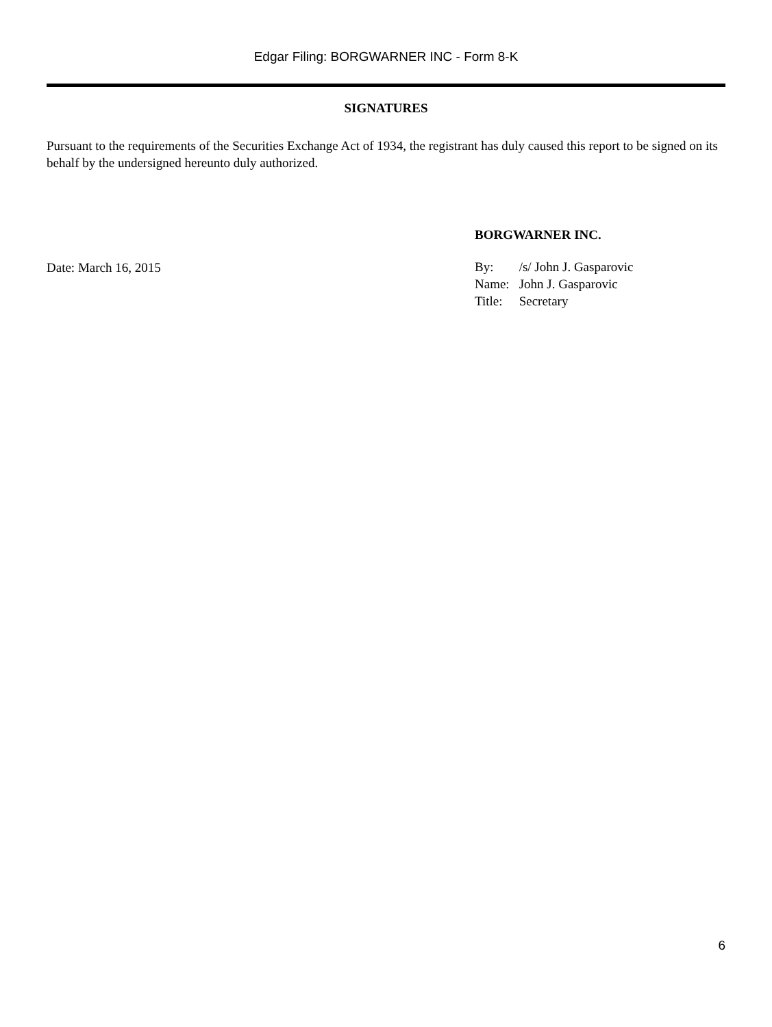Edgar Filing: BORGWARNER INC - Form 8-K
SIGNATURES
Pursuant to the requirements of the Securities Exchange Act of 1934, the registrant has duly caused this report to be signed on its behalf by the undersigned hereunto duly authorized.
Date: March 16, 2015
BORGWARNER INC.
| By: | /s/ John J. Gasparovic |
| Name: | John J. Gasparovic |
| Title: | Secretary |
6